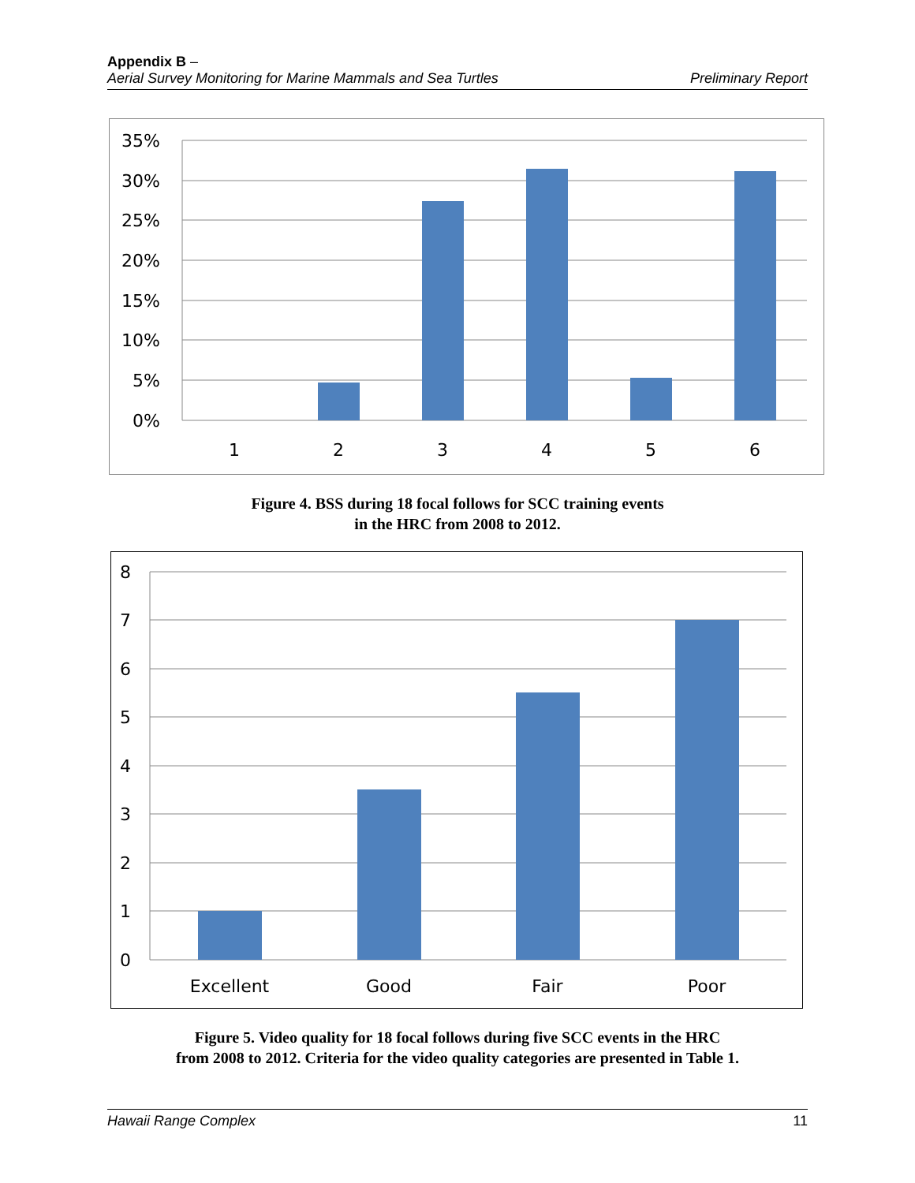Appendix B –
Aerial Survey Monitoring for Marine Mammals and Sea Turtles Preliminary Report
35%
30%
25%
20%
15%
10%
5%
0%
1
2
3
4
5
6
Figure 4. BSS during 18 focal follows for SCC training events
in the HRC from 2008 to 2012.
8
7
6
5
4
3
2
1
0
Excellent
Good
Fair
Poor
Figure 5. Video quality for 18 focal follows during five SCC events in the HRC
from 2008 to 2012. Criteria for the video quality categories are presented in Table 1.
Hawaii Range Complex 11